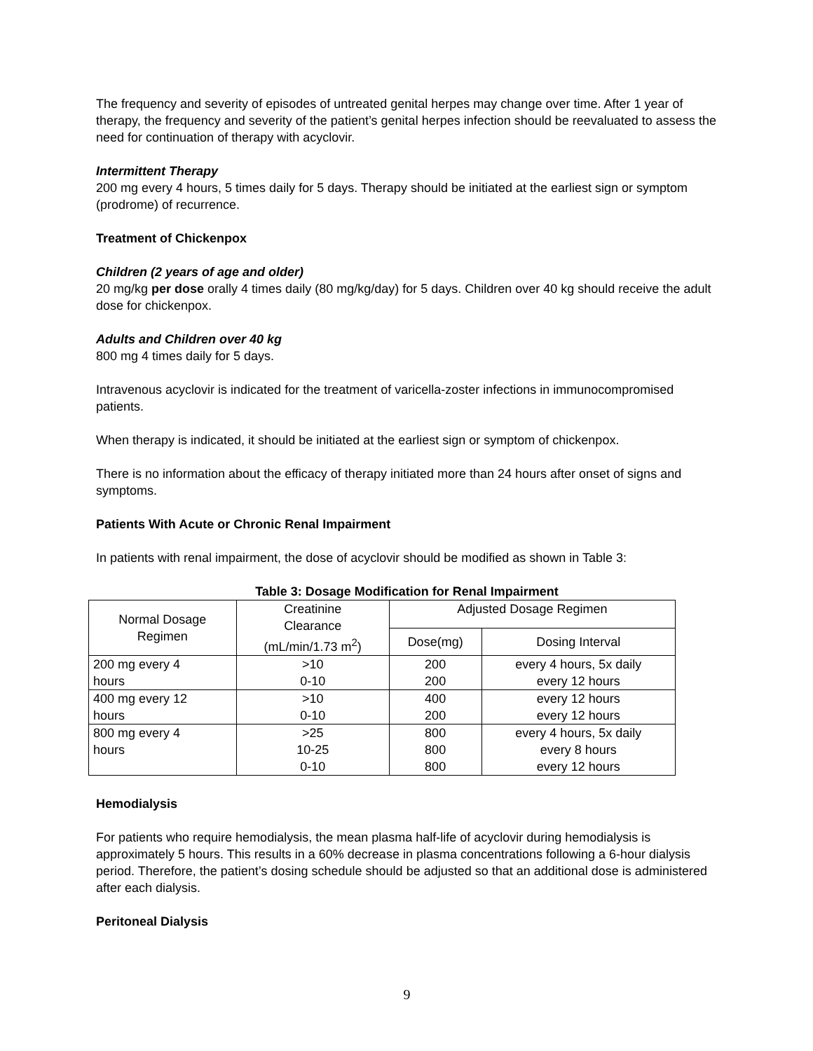The frequency and severity of episodes of untreated genital herpes may change over time. After 1 year of therapy, the frequency and severity of the patient’s genital herpes infection should be reevaluated to assess the need for continuation of therapy with acyclovir.
Intermittent Therapy
200 mg every 4 hours, 5 times daily for 5 days. Therapy should be initiated at the earliest sign or symptom (prodrome) of recurrence.
Treatment of Chickenpox
Children (2 years of age and older)
20 mg/kg per dose orally 4 times daily (80 mg/kg/day) for 5 days. Children over 40 kg should receive the adult dose for chickenpox.
Adults and Children over 40 kg
800 mg 4 times daily for 5 days.
Intravenous acyclovir is indicated for the treatment of varicella-zoster infections in immunocompromised patients.
When therapy is indicated, it should be initiated at the earliest sign or symptom of chickenpox.
There is no information about the efficacy of therapy initiated more than 24 hours after onset of signs and symptoms.
Patients With Acute or Chronic Renal Impairment
In patients with renal impairment, the dose of acyclovir should be modified as shown in Table 3:
Table 3: Dosage Modification for Renal Impairment
| Normal Dosage Regimen | Creatinine Clearance (mL/min/1.73 m<sup>2</sup>) | Adjusted Dosage Regimen | |
| --- | --- | --- | --- |
| | | Dose(mg) | Dosing Interval |
| 200 mg every 4 hours | >10 0-10 | 200 200 | every 4 hours, 5x daily every 12 hours |
| 400 mg every 12 hours | >10 0-10 | 400 200 | every 12 hours every 12 hours |
| 800 mg every 4 hours | >25 10-25 0-10 | 800 800 800 | every 4 hours, 5x daily every 8 hours every 12 hours |
Hemodialysis
For patients who require hemodialysis, the mean plasma half-life of acyclovir during hemodialysis is approximately 5 hours. This results in a 60% decrease in plasma concentrations following a 6-hour dialysis period. Therefore, the patient’s dosing schedule should be adjusted so that an additional dose is administered after each dialysis.
Peritoneal Dialysis
9